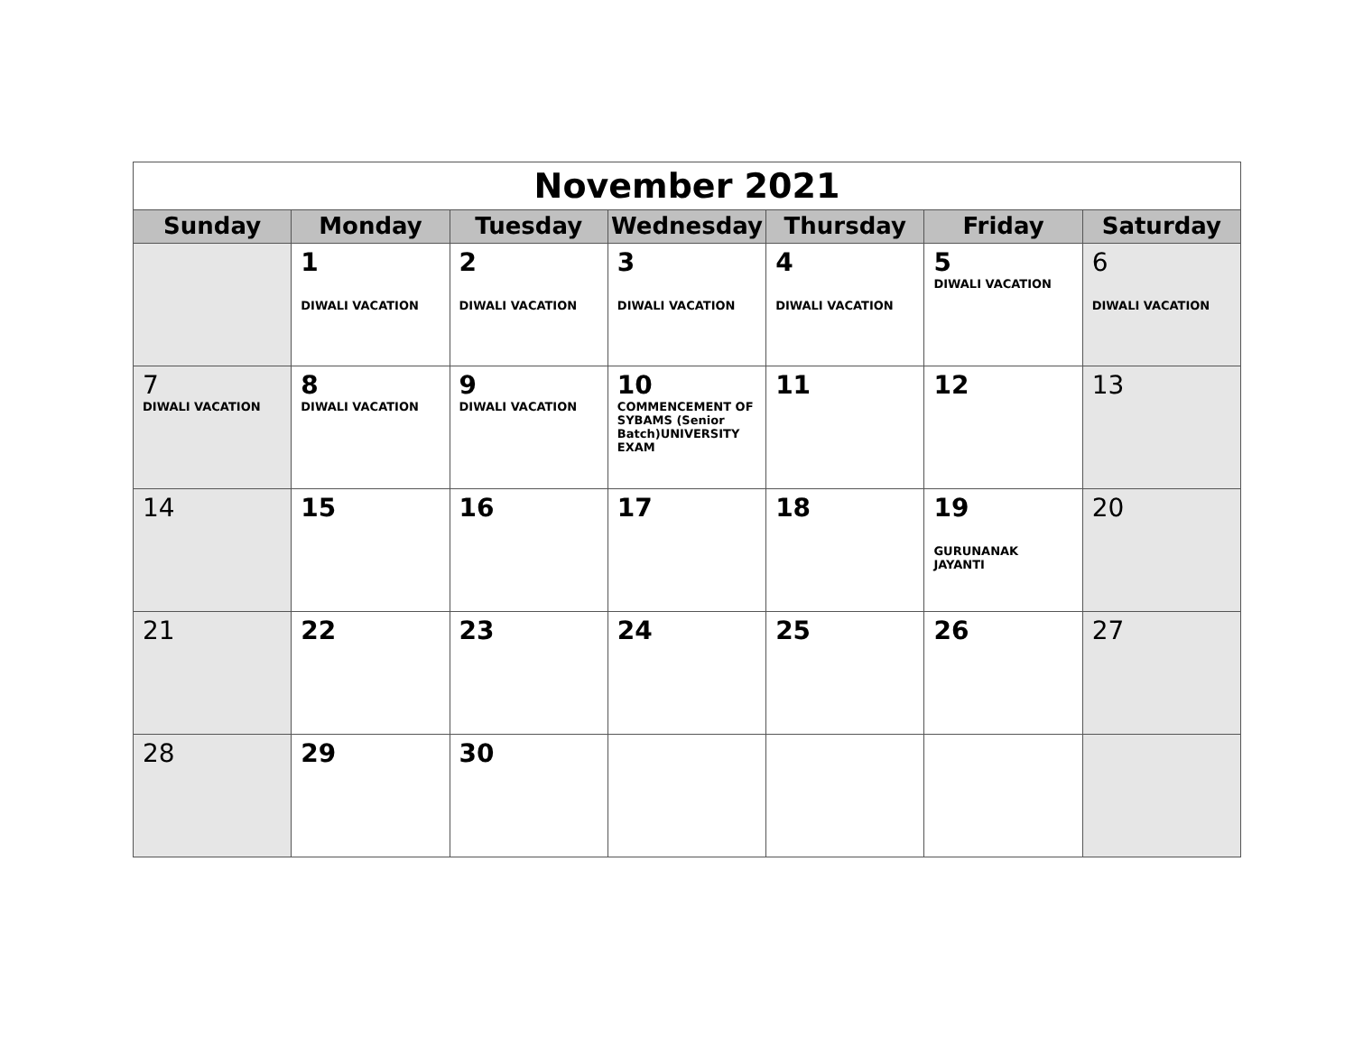November 2021
| Sunday | Monday | Tuesday | Wednesday | Thursday | Friday | Saturday |
| --- | --- | --- | --- | --- | --- | --- |
| | 1 DIWALI VACATION | 2 DIWALI VACATION | 3 DIWALI VACATION | 4 DIWALI VACATION | 5 DIWALI VACATION | 6 DIWALI VACATION |
| 7 DIWALI VACATION | 8 DIWALI VACATION | 9 DIWALI VACATION | 10 COMMENCEMENT OF SYBAMS (Senior Batch)UNIVERSITY EXAM | 11 | 12 | 13 |
| 14 | 15 | 16 | 17 | 18 | 19 GURUNANAK JAYANTI | 20 |
| 21 | 22 | 23 | 24 | 25 | 26 | 27 |
| 28 | 29 | 30 | | | | |